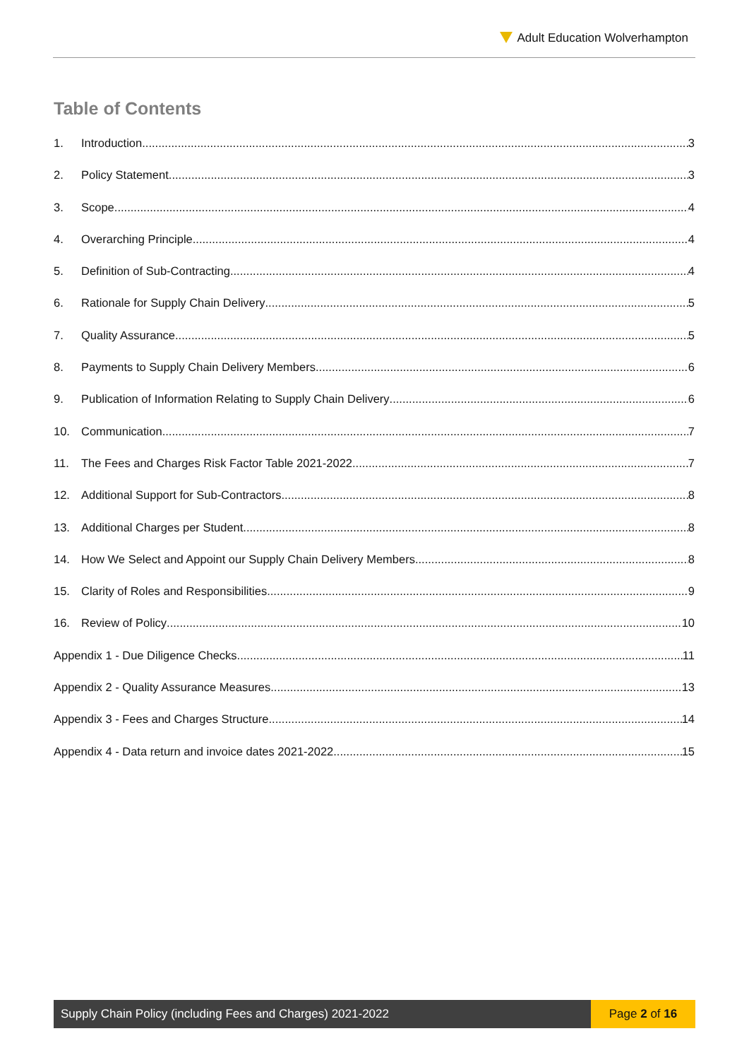Adult Education Wolverhampton
Table of Contents
1. Introduction 3
2. Policy Statement 3
3. Scope 4
4. Overarching Principle 4
5. Definition of Sub-Contracting 4
6. Rationale for Supply Chain Delivery 5
7. Quality Assurance 5
8. Payments to Supply Chain Delivery Members 6
9. Publication of Information Relating to Supply Chain Delivery 6
10. Communication 7
11. The Fees and Charges Risk Factor Table 2021-2022 7
12. Additional Support for Sub-Contractors 8
13. Additional Charges per Student 8
14. How We Select and Appoint our Supply Chain Delivery Members 8
15. Clarity of Roles and Responsibilities 9
16. Review of Policy 10
Appendix 1 - Due Diligence Checks 11
Appendix 2 - Quality Assurance Measures 13
Appendix 3 - Fees and Charges Structure 14
Appendix 4 - Data return and invoice dates 2021-2022 15
Supply Chain Policy (including Fees and Charges) 2021-2022
Page 2 of 16